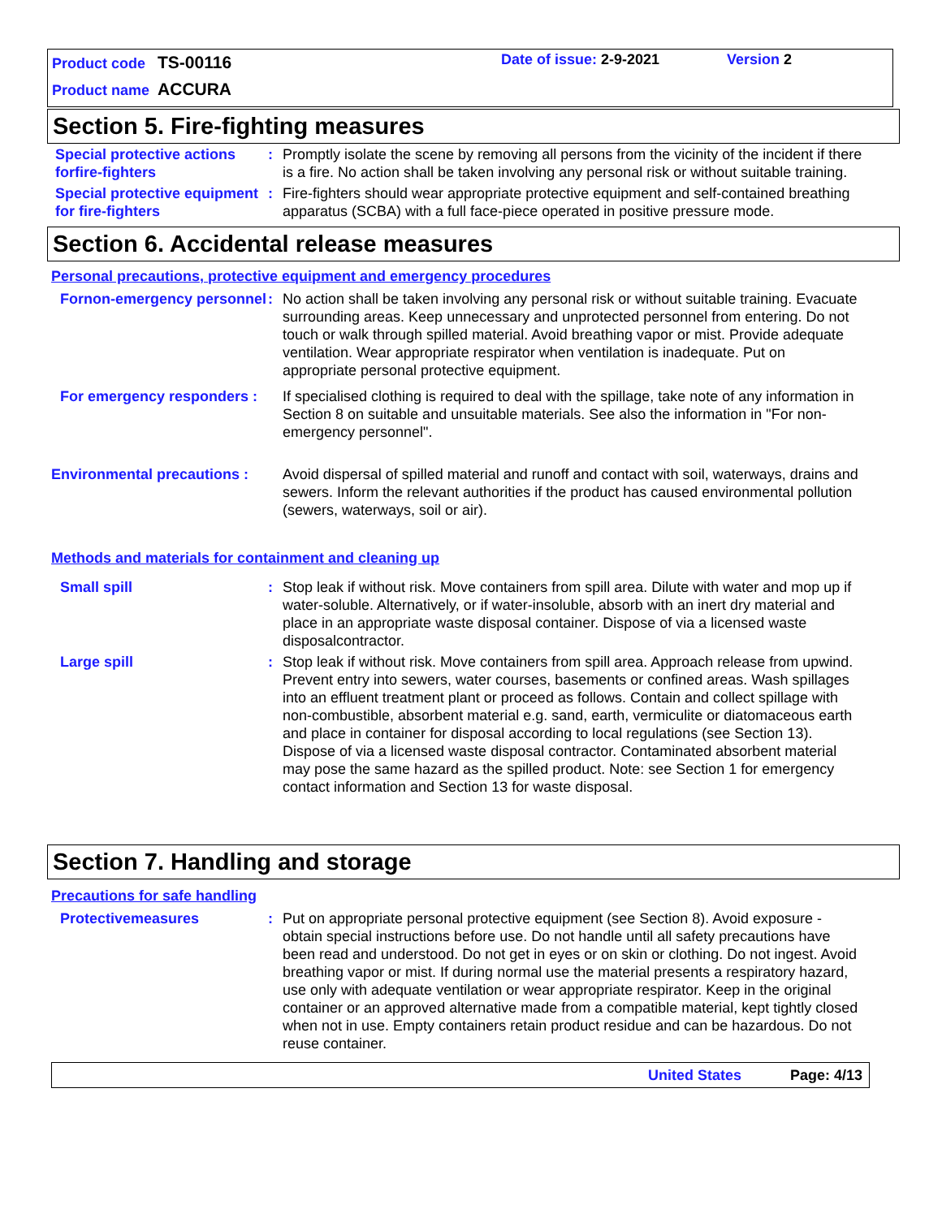Product code TS-00116 Date of issue: 2-9-2021 Version 2
Product name ACCURA
Section 5. Fire-fighting measures
Special protective actions forfire-fighters
: Promptly isolate the scene by removing all persons from the vicinity of the incident if there is a fire. No action shall be taken involving any personal risk or without suitable training.
Special protective equipment for fire-fighters
: Fire-fighters should wear appropriate protective equipment and self-contained breathing apparatus (SCBA) with a full face-piece operated in positive pressure mode.
Section 6. Accidental release measures
Personal precautions, protective equipment and emergency procedures
Fornon-emergency personnel
: No action shall be taken involving any personal risk or without suitable training. Evacuate surrounding areas. Keep unnecessary and unprotected personnel from entering. Do not touch or walk through spilled material. Avoid breathing vapor or mist. Provide adequate ventilation. Wear appropriate respirator when ventilation is inadequate. Put on appropriate personal protective equipment.
For emergency responders :
If specialised clothing is required to deal with the spillage, take note of any information in Section 8 on suitable and unsuitable materials. See also the information in "For non-emergency personnel".
Environmental precautions :
Avoid dispersal of spilled material and runoff and contact with soil, waterways, drains and sewers. Inform the relevant authorities if the product has caused environmental pollution (sewers, waterways, soil or air).
Methods and materials for containment and cleaning up
Small spill : Stop leak if without risk. Move containers from spill area. Dilute with water and mop up if water-soluble. Alternatively, or if water-insoluble, absorb with an inert dry material and place in an appropriate waste disposal container. Dispose of via a licensed waste disposalcontractor.
Large spill : Stop leak if without risk. Move containers from spill area. Approach release from upwind. Prevent entry into sewers, water courses, basements or confined areas. Wash spillages into an effluent treatment plant or proceed as follows. Contain and collect spillage with non-combustible, absorbent material e.g. sand, earth, vermiculite or diatomaceous earth and place in container for disposal according to local regulations (see Section 13). Dispose of via a licensed waste disposal contractor. Contaminated absorbent material may pose the same hazard as the spilled product. Note: see Section 1 for emergency contact information and Section 13 for waste disposal.
Section 7. Handling and storage
Precautions for safe handling
Protectivemeasures : Put on appropriate personal protective equipment (see Section 8). Avoid exposure - obtain special instructions before use. Do not handle until all safety precautions have been read and understood. Do not get in eyes or on skin or clothing. Do not ingest. Avoid breathing vapor or mist. If during normal use the material presents a respiratory hazard, use only with adequate ventilation or wear appropriate respirator. Keep in the original container or an approved alternative made from a compatible material, kept tightly closed when not in use. Empty containers retain product residue and can be hazardous. Do not reuse container.
United States Page: 4/13